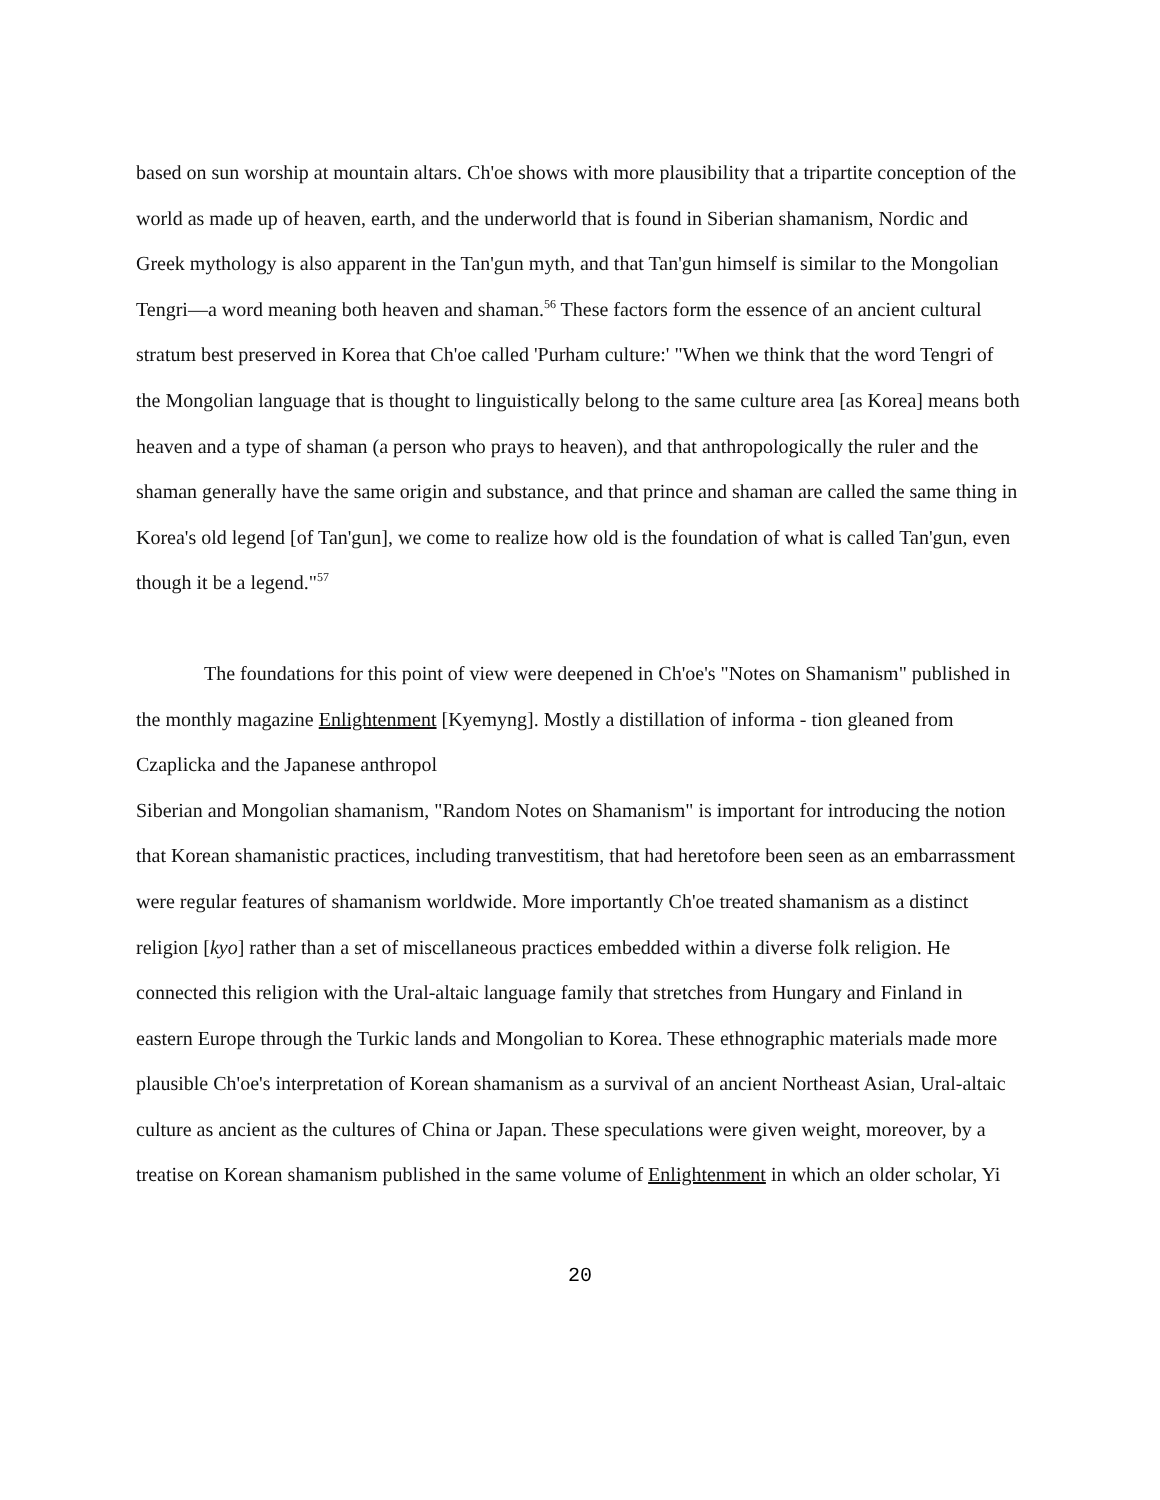based on sun worship at mountain altars. Ch'oe shows with more plausibility that a tripartite conception of the world as made up of heaven, earth, and the underworld that is found in Siberian shamanism, Nordic and Greek mythology is also apparent in the Tan'gun myth, and that Tan'gun himself is similar to the Mongolian Tengri—a word meaning both heaven and shaman.<sup>56</sup> These factors form the essence of an ancient cultural stratum best preserved in Korea that Ch'oe called 'Purham culture:' "When we think that the word Tengri of the Mongolian language that is thought to linguistically belong to the same culture area [as Korea] means both heaven and a type of shaman (a person who prays to heaven), and that anthropologically the ruler and the shaman generally have the same origin and substance, and that prince and shaman are called the same thing in Korea's old legend [of Tan'gun], we come to realize how old is the foundation of what is called Tan'gun, even though it be a legend."<sup>57</sup>
The foundations for this point of view were deepened in Ch'oe's "Notes on Shamanism" published in the monthly magazine Enlightenment [Kyemyng]. Mostly a distillation of informa - tion gleaned from Czaplicka and the Japanese anthropol
Siberian and Mongolian shamanism, "Random Notes on Shamanism" is important for introducing the notion that Korean shamanistic practices, including tranvestitism, that had heretofore been seen as an embarrassment were regular features of shamanism worldwide. More importantly Ch'oe treated shamanism as a distinct religion [kyo] rather than a set of miscellaneous practices embedded within a diverse folk religion. He connected this religion with the Ural-altaic language family that stretches from Hungary and Finland in eastern Europe through the Turkic lands and Mongolian to Korea. These ethnographic materials made more plausible Ch'oe's interpretation of Korean shamanism as a survival of an ancient Northeast Asian, Ural-altaic culture as ancient as the cultures of China or Japan. These speculations were given weight, moreover, by a treatise on Korean shamanism published in the same volume of Enlightenment in which an older scholar, Yi
20